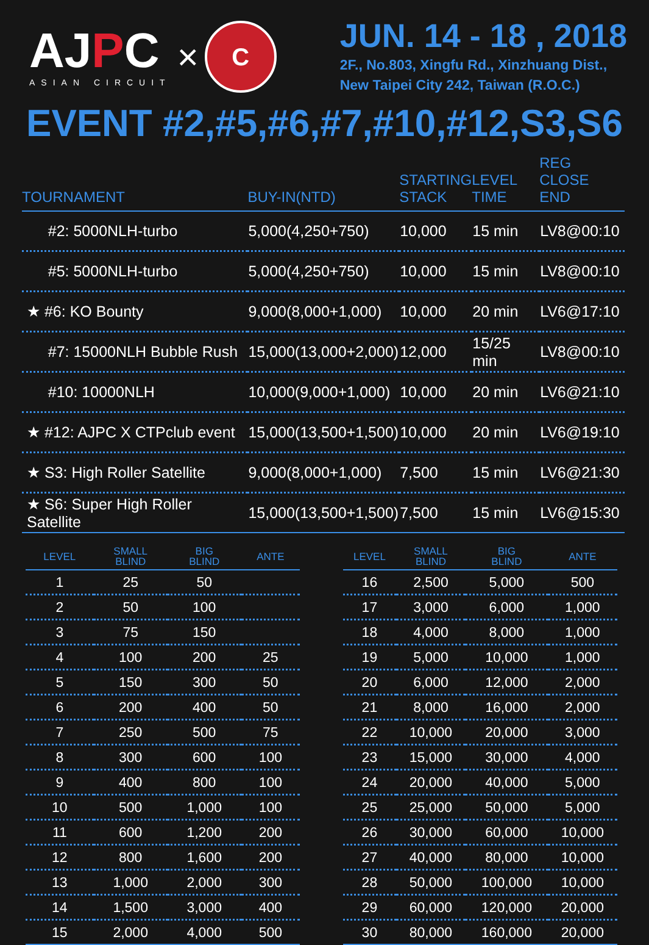AJPC
ASIAN CIRCUIT
×
C
JUN. 14 - 18 , 2018
2F., No.803, Xingfu Rd., Xinzhuang Dist.,
New Taipei City 242, Taiwan (R.O.C.)
EVENT #2,#5,#6,#7,#10,#12,S3,S6
| TOURNAMENT | BUY-IN(NTD) | STARTING STACK | LEVEL TIME | REG CLOSE END |
| --- | --- | --- | --- | --- |
| #2: 5000NLH-turbo | 5,000(4,250+750) | 10,000 | 15 min | LV8@00:10 |
| #5: 5000NLH-turbo | 5,000(4,250+750) | 10,000 | 15 min | LV8@00:10 |
| ★ #6: KO Bounty | 9,000(8,000+1,000) | 10,000 | 20 min | LV6@17:10 |
| #7: 15000NLH Bubble Rush | 15,000(13,000+2,000) | 12,000 | 15/25 min | LV8@00:10 |
| #10: 10000NLH | 10,000(9,000+1,000) | 10,000 | 20 min | LV6@21:10 |
| ★ #12: AJPC X CTPclub event | 15,000(13,500+1,500) | 10,000 | 20 min | LV6@19:10 |
| ★ S3: High Roller Satellite | 9,000(8,000+1,000) | 7,500 | 15 min | LV6@21:30 |
| ★ S6: Super High Roller Satellite | 15,000(13,500+1,500) | 7,500 | 15 min | LV6@15:30 |
| LEVEL | SMALL BLIND | BIG BLIND | ANTE |
| --- | --- | --- | --- |
| 1 | 25 | 50 | |
| 2 | 50 | 100 | |
| 3 | 75 | 150 | |
| 4 | 100 | 200 | 25 |
| 5 | 150 | 300 | 50 |
| 6 | 200 | 400 | 50 |
| 7 | 250 | 500 | 75 |
| 8 | 300 | 600 | 100 |
| 9 | 400 | 800 | 100 |
| 10 | 500 | 1,000 | 100 |
| 11 | 600 | 1,200 | 200 |
| 12 | 800 | 1,600 | 200 |
| 13 | 1,000 | 2,000 | 300 |
| 14 | 1,500 | 3,000 | 400 |
| 15 | 2,000 | 4,000 | 500 |
| LEVEL | SMALL BLIND | BIG BLIND | ANTE |
| --- | --- | --- | --- |
| 16 | 2,500 | 5,000 | 500 |
| 17 | 3,000 | 6,000 | 1,000 |
| 18 | 4,000 | 8,000 | 1,000 |
| 19 | 5,000 | 10,000 | 1,000 |
| 20 | 6,000 | 12,000 | 2,000 |
| 21 | 8,000 | 16,000 | 2,000 |
| 22 | 10,000 | 20,000 | 3,000 |
| 23 | 15,000 | 30,000 | 4,000 |
| 24 | 20,000 | 40,000 | 5,000 |
| 25 | 25,000 | 50,000 | 5,000 |
| 26 | 30,000 | 60,000 | 10,000 |
| 27 | 40,000 | 80,000 | 10,000 |
| 28 | 50,000 | 100,000 | 10,000 |
| 29 | 60,000 | 120,000 | 20,000 |
| 30 | 80,000 | 160,000 | 20,000 |